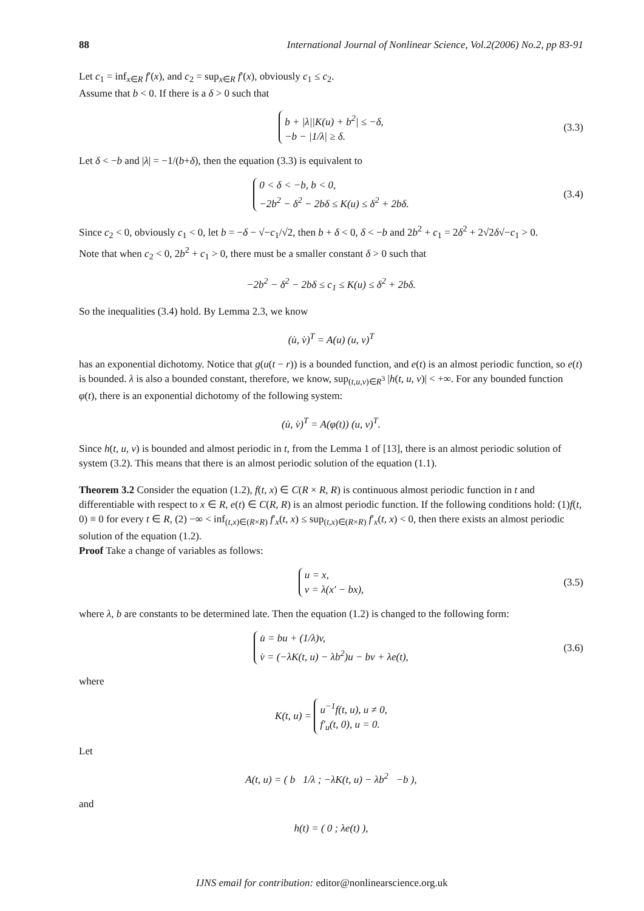88 International Journal of Nonlinear Science, Vol.2(2006) No.2, pp 83-91
Let c<sub>1</sub> = inf<sub>x∈R</sub> f′(x), and c<sub>2</sub> = sup<sub>x∈R</sub> f′(x), obviously c<sub>1</sub> ≤ c<sub>2</sub>.
Assume that b < 0. If there is a δ > 0 such that
b + |λ||K(u) + b<sup>2</sup>| ≤ −δ,
−b − |1/λ| ≥ δ.
(3.3)
Let δ < −b and |λ| = −1/(b+δ), then the equation (3.3) is equivalent to
0 < δ < −b, b < 0,
−2b<sup>2</sup> − δ<sup>2</sup> − 2bδ ≤ K(u) ≤ δ<sup>2</sup> + 2bδ.
(3.4)
Since c<sub>2</sub> < 0, obviously c<sub>1</sub> < 0, let b = −δ − √−c<sub>1</sub>/√2, then b + δ < 0, δ < −b and 2b<sup>2</sup> + c<sub>1</sub> = 2δ<sup>2</sup> + 2√2δ√−c<sub>1</sub> > 0.
Note that when c<sub>2</sub> < 0, 2b<sup>2</sup> + c<sub>1</sub> > 0, there must be a smaller constant δ > 0 such that
−2b<sup>2</sup> − δ<sup>2</sup> − 2bδ ≤ c<sub>1</sub> ≤ K(u) ≤ δ<sup>2</sup> + 2bδ.
So the inequalities (3.4) hold. By Lemma 2.3, we know
(u̇, v̇)<sup>T</sup> = A(u) (u, v)<sup>T</sup>
has an exponential dichotomy. Notice that g(u(t − r)) is a bounded function, and e(t) is an almost periodic function, so e(t) is bounded. λ is also a bounded constant, therefore, we know, sup<sub>(t,u,v)∈R<sup>3</sup></sub> |h(t, u, v)| < +∞. For any bounded function φ(t), there is an exponential dichotomy of the following system:
(u̇, v̇)<sup>T</sup> = A(φ(t)) (u, v)<sup>T</sup>.
Since h(t, u, v) is bounded and almost periodic in t, from the Lemma 1 of [13], there is an almost periodic solution of system (3.2). This means that there is an almost periodic solution of the equation (1.1).
Theorem 3.2 Consider the equation (1.2), f(t, x) ∈ C(R × R, R) is continuous almost periodic function in t and differentiable with respect to x ∈ R, e(t) ∈ C(R, R) is an almost periodic function. If the following conditions hold: (1)f(t, 0) ≡ 0 for every t ∈ R, (2) −∞ < inf<sub>(t,x)∈(R×R)</sub> f′<sub>x</sub>(t, x) ≤ sup<sub>(t,x)∈(R×R)</sub> f′<sub>x</sub>(t, x) < 0, then there exists an almost periodic solution of the equation (1.2).
Proof Take a change of variables as follows:
u = x,
v = λ(x′ − bx),
(3.5)
where λ, b are constants to be determined late. Then the equation (1.2) is changed to the following form:
u̇ = bu + (1/λ)v,
v̇ = (−λK(t, u) − λb<sup>2</sup>)u − bv + λe(t),
(3.6)
where
K(t, u) =
u<sup>−1</sup>f(t, u), u ≠ 0,
f′<sub>u</sub>(t, 0), u = 0.
Let
A(t, u) = ( b 1/λ ; −λK(t, u) − λb<sup>2</sup> −b ),
and
h(t) = ( 0 ; λe(t) ),
IJNS email for contribution: editor@nonlinearscience.org.uk